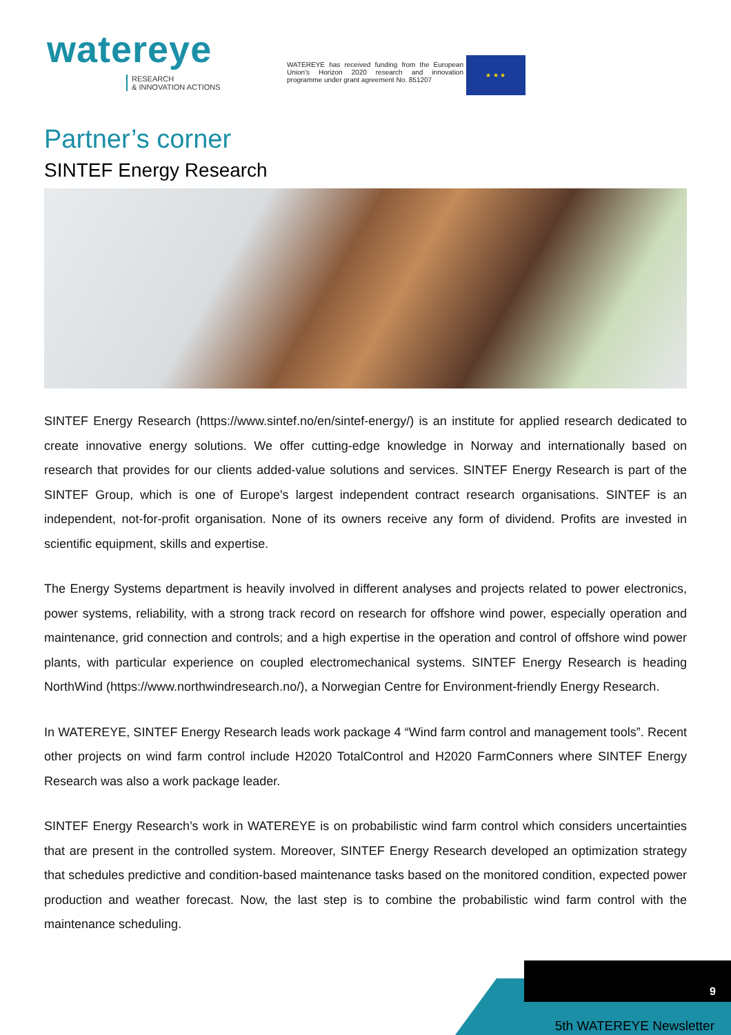watereye
RESEARCH
& INNOVATION ACTIONS
WATEREYE has received funding from the European Union's Horizon 2020 research and innovation programme under grant agreement No. 851207
★ ★ ★
Partner’s corner
SINTEF Energy Research
SINTEF Energy Research (https://www.sintef.no/en/sintef-energy/) is an institute for applied research dedicated to create innovative energy solutions. We offer cutting-edge knowledge in Norway and internationally based on research that provides for our clients added-value solutions and services. SINTEF Energy Research is part of the SINTEF Group, which is one of Europe's largest independent contract research organisations. SINTEF is an independent, not-for-profit organisation. None of its owners receive any form of dividend. Profits are invested in scientific equipment, skills and expertise.
The Energy Systems department is heavily involved in different analyses and projects related to power electronics, power systems, reliability, with a strong track record on research for offshore wind power, especially operation and maintenance, grid connection and controls; and a high expertise in the operation and control of offshore wind power plants, with particular experience on coupled electromechanical systems. SINTEF Energy Research is heading NorthWind (https://www.northwindresearch.no/), a Norwegian Centre for Environment-friendly Energy Research.
In WATEREYE, SINTEF Energy Research leads work package 4 “Wind farm control and management tools”. Recent other projects on wind farm control include H2020 TotalControl and H2020 FarmConners where SINTEF Energy Research was also a work package leader.
SINTEF Energy Research’s work in WATEREYE is on probabilistic wind farm control which considers uncertainties that are present in the controlled system. Moreover, SINTEF Energy Research developed an optimization strategy that schedules predictive and condition-based maintenance tasks based on the monitored condition, expected power production and weather forecast. Now, the last step is to combine the probabilistic wind farm control with the maintenance scheduling.
9
5th WATEREYE Newsletter